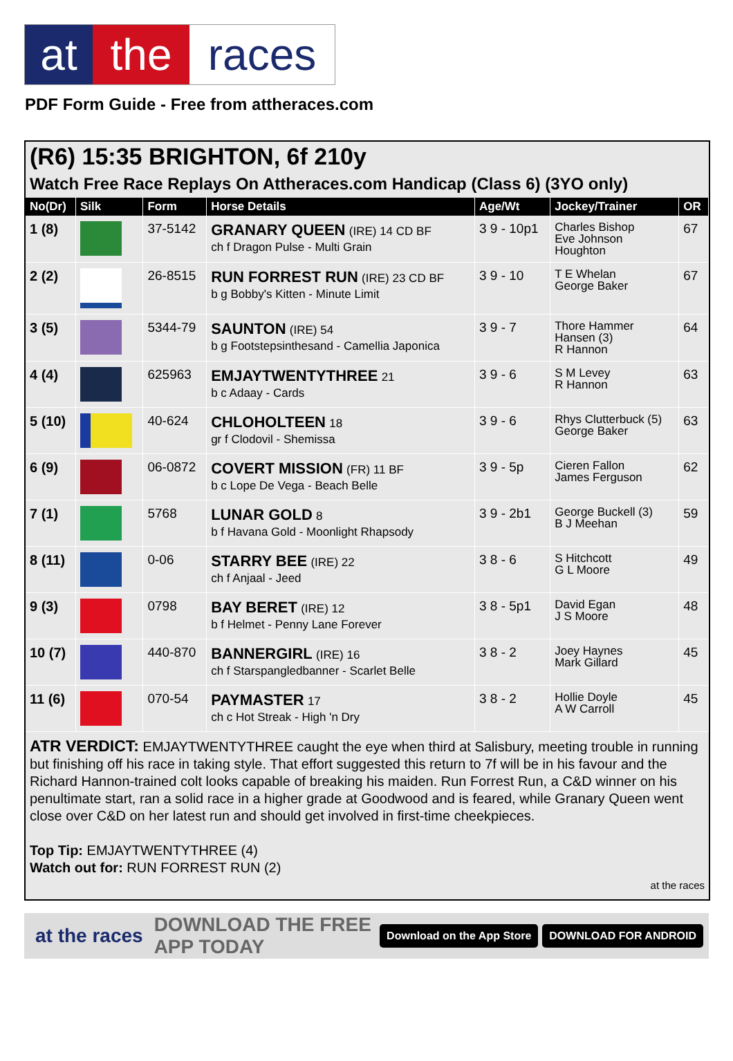at the races
PDF Form Guide - Free from attheraces.com
(R6) 15:35 BRIGHTON, 6f 210y
Watch Free Race Replays On Attheraces.com Handicap (Class 6) (3YO only)
| No(Dr) | Silk | Form | Horse Details | Age/Wt | Jockey/Trainer | OR |
| --- | --- | --- | --- | --- | --- | --- |
| 1 (8) | | 37-5142 | GRANARY QUEEN (IRE) 14 CD BF ch f Dragon Pulse - Multi Grain | 3 9 - 10p1 | Charles Bishop Eve Johnson Houghton | 67 |
| 2 (2) | | 26-8515 | RUN FORREST RUN (IRE) 23 CD BF b g Bobby's Kitten - Minute Limit | 3 9 - 10 | T E Whelan George Baker | 67 |
| 3 (5) | | 5344-79 | SAUNTON (IRE) 54 b g Footstepsinthesand - Camellia Japonica | 3 9 - 7 | Thore Hammer Hansen (3) R Hannon | 64 |
| 4 (4) | | 625963 | EMJAYTWENTYTHREE 21 b c Adaay - Cards | 3 9 - 6 | S M Levey R Hannon | 63 |
| 5 (10) | | 40-624 | CHLOHOLTEEN 18 gr f Clodovil - Shemissa | 3 9 - 6 | Rhys Clutterbuck (5) George Baker | 63 |
| 6 (9) | | 06-0872 | COVERT MISSION (FR) 11 BF b c Lope De Vega - Beach Belle | 3 9 - 5p | Cieren Fallon James Ferguson | 62 |
| 7 (1) | | 5768 | LUNAR GOLD 8 b f Havana Gold - Moonlight Rhapsody | 3 9 - 2b1 | George Buckell (3) B J Meehan | 59 |
| 8 (11) | | 0-06 | STARRY BEE (IRE) 22 ch f Anjaal - Jeed | 3 8 - 6 | S Hitchcott G L Moore | 49 |
| 9 (3) | | 0798 | BAY BERET (IRE) 12 b f Helmet - Penny Lane Forever | 3 8 - 5p1 | David Egan J S Moore | 48 |
| 10 (7) | | 440-870 | BANNERGIRL (IRE) 16 ch f Starspangledbanner - Scarlet Belle | 3 8 - 2 | Joey Haynes Mark Gillard | 45 |
| 11 (6) | | 070-54 | PAYMASTER 17 ch c Hot Streak - High 'n Dry | 3 8 - 2 | Hollie Doyle A W Carroll | 45 |
ATR VERDICT: EMJAYTWENTYTHREE caught the eye when third at Salisbury, meeting trouble in running but finishing off his race in taking style. That effort suggested this return to 7f will be in his favour and the Richard Hannon-trained colt looks capable of breaking his maiden. Run Forrest Run, a C&D winner on his penultimate start, ran a solid race in a higher grade at Goodwood and is feared, while Granary Queen went close over C&D on her latest run and should get involved in first-time cheekpieces.
Top Tip: EMJAYTWENTYTHREE (4)
Watch out for: RUN FORREST RUN (2)
at the races
at the races DOWNLOAD THE FREE APP TODAY Download on the App Store DOWNLOAD FOR ANDROID